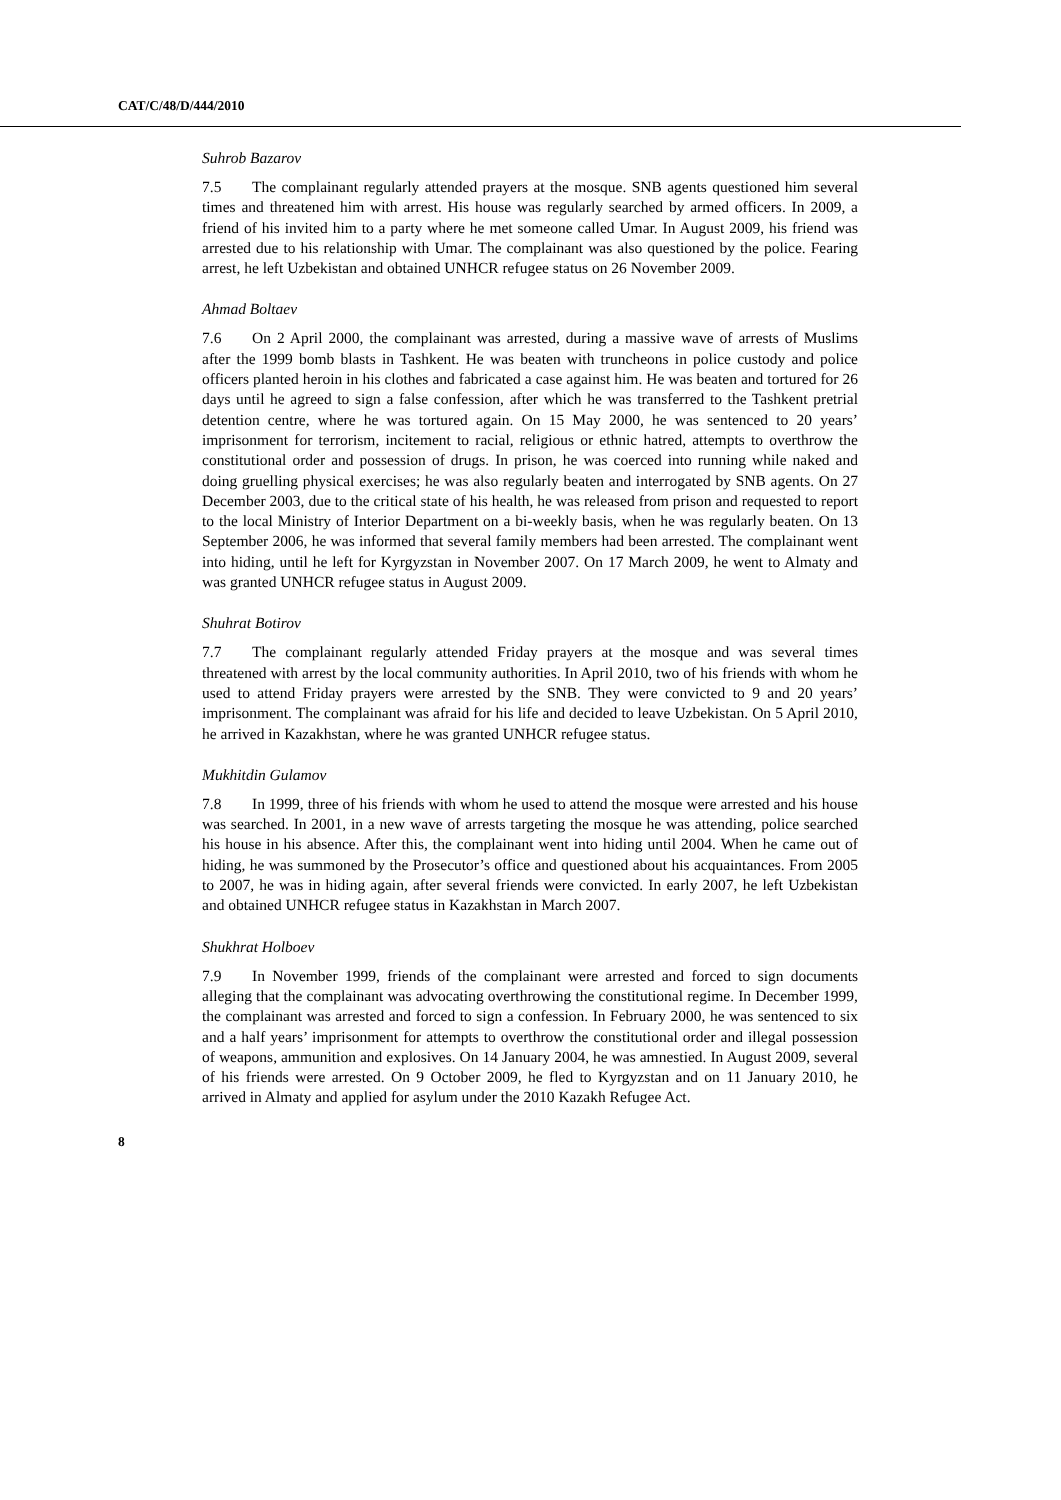CAT/C/48/D/444/2010
Suhrob Bazarov
7.5 The complainant regularly attended prayers at the mosque. SNB agents questioned him several times and threatened him with arrest. His house was regularly searched by armed officers. In 2009, a friend of his invited him to a party where he met someone called Umar. In August 2009, his friend was arrested due to his relationship with Umar. The complainant was also questioned by the police. Fearing arrest, he left Uzbekistan and obtained UNHCR refugee status on 26 November 2009.
Ahmad Boltaev
7.6 On 2 April 2000, the complainant was arrested, during a massive wave of arrests of Muslims after the 1999 bomb blasts in Tashkent. He was beaten with truncheons in police custody and police officers planted heroin in his clothes and fabricated a case against him. He was beaten and tortured for 26 days until he agreed to sign a false confession, after which he was transferred to the Tashkent pretrial detention centre, where he was tortured again. On 15 May 2000, he was sentenced to 20 years’ imprisonment for terrorism, incitement to racial, religious or ethnic hatred, attempts to overthrow the constitutional order and possession of drugs. In prison, he was coerced into running while naked and doing gruelling physical exercises; he was also regularly beaten and interrogated by SNB agents. On 27 December 2003, due to the critical state of his health, he was released from prison and requested to report to the local Ministry of Interior Department on a bi-weekly basis, when he was regularly beaten. On 13 September 2006, he was informed that several family members had been arrested. The complainant went into hiding, until he left for Kyrgyzstan in November 2007. On 17 March 2009, he went to Almaty and was granted UNHCR refugee status in August 2009.
Shuhrat Botirov
7.7 The complainant regularly attended Friday prayers at the mosque and was several times threatened with arrest by the local community authorities. In April 2010, two of his friends with whom he used to attend Friday prayers were arrested by the SNB. They were convicted to 9 and 20 years’ imprisonment. The complainant was afraid for his life and decided to leave Uzbekistan. On 5 April 2010, he arrived in Kazakhstan, where he was granted UNHCR refugee status.
Mukhitdin Gulamov
7.8 In 1999, three of his friends with whom he used to attend the mosque were arrested and his house was searched. In 2001, in a new wave of arrests targeting the mosque he was attending, police searched his house in his absence. After this, the complainant went into hiding until 2004. When he came out of hiding, he was summoned by the Prosecutor’s office and questioned about his acquaintances. From 2005 to 2007, he was in hiding again, after several friends were convicted. In early 2007, he left Uzbekistan and obtained UNHCR refugee status in Kazakhstan in March 2007.
Shukhrat Holboev
7.9 In November 1999, friends of the complainant were arrested and forced to sign documents alleging that the complainant was advocating overthrowing the constitutional regime. In December 1999, the complainant was arrested and forced to sign a confession. In February 2000, he was sentenced to six and a half years’ imprisonment for attempts to overthrow the constitutional order and illegal possession of weapons, ammunition and explosives. On 14 January 2004, he was amnestied. In August 2009, several of his friends were arrested. On 9 October 2009, he fled to Kyrgyzstan and on 11 January 2010, he arrived in Almaty and applied for asylum under the 2010 Kazakh Refugee Act.
8